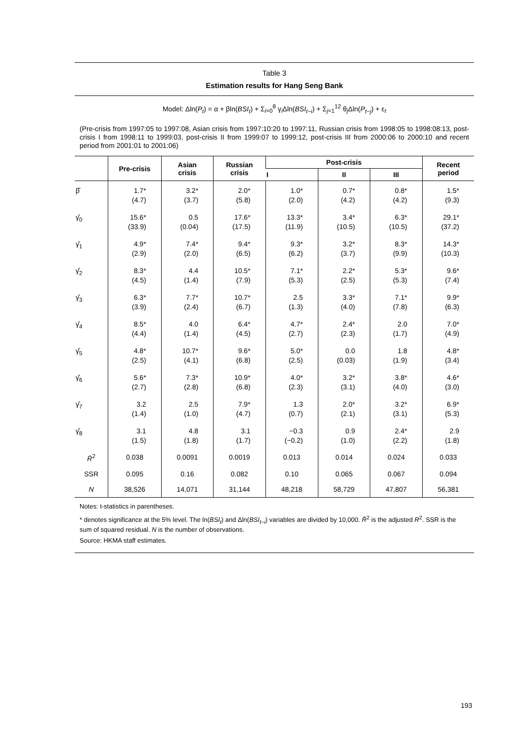Table 3
Estimation results for Hang Seng Bank
Model: Δln(P<sub>t</sub>) = α + βln(BSI<sub>t</sub>) + Σ<sub>i=0</sub><sup>8</sup> γ<sub>i</sub>Δln(BSI<sub>t−i</sub>) + Σ<sub>j=1</sub><sup>12</sup> θ<sub>j</sub>Δln(P<sub>t−j</sub>) + ε<sub>t</sub>
(Pre-crisis from 1997:05 to 1997:08, Asian crisis from 1997:10:20 to 1997:11, Russian crisis from 1998:05 to 1998:08:13, post-crisis I from 1998:11 to 1999:03, post-crisis II from 1999:07 to 1999:12, post-crisis III from 2000:06 to 2000:10 and recent period from 2001:01 to 2001:06)
| | Pre-crisis | Asian crisis | Russian crisis | Post-crisis | | | Recent period |
| --- | --- | --- | --- | --- | --- | --- | --- |
| | | | | I | II | III | |
| β̂ | 1.7* (4.7) | 3.2* (3.7) | 2.0* (5.8) | 1.0* (2.0) | 0.7* (4.2) | 0.8* (4.2) | 1.5* (9.3) |
| γ̂<sub>0</sub> | 15.6* (33.9) | 0.5 (0.04) | 17.6* (17.5) | 13.3* (11.9) | 3.4* (10.5) | 6.3* (10.5) | 29.1* (37.2) |
| γ̂<sub>1</sub> | 4.9* (2.9) | 7.4* (2.0) | 9.4* (6.5) | 9.3* (6.2) | 3.2* (3.7) | 8.3* (9.9) | 14.3* (10.3) |
| γ̂<sub>2</sub> | 8.3* (4.5) | 4.4 (1.4) | 10.5* (7.9) | 7.1* (5.3) | 2.2* (2.5) | 5.3* (5.3) | 9.6* (7.4) |
| γ̂<sub>3</sub> | 6.3* (3.9) | 7.7* (2.4) | 10.7* (6.7) | 2.5 (1.3) | 3.3* (4.0) | 7.1* (7.8) | 9.9* (6.3) |
| γ̂<sub>4</sub> | 8.5* (4.4) | 4.0 (1.4) | 6.4* (4.5) | 4.7* (2.7) | 2.4* (2.3) | 2.0 (1.7) | 7.0* (4.9) |
| γ̂<sub>5</sub> | 4.8* (2.5) | 10.7* (4.1) | 9.6* (6.8) | 5.0* (2.5) | 0.0 (0.03) | 1.8 (1.9) | 4.8* (3.4) |
| γ̂<sub>6</sub> | 5.6* (2.7) | 7.3* (2.8) | 10.9* (6.8) | 4.0* (2.3) | 3.2* (3.1) | 3.8* (4.0) | 4.6* (3.0) |
| γ̂<sub>7</sub> | 3.2 (1.4) | 2.5 (1.0) | 7.9* (4.7) | 1.3 (0.7) | 2.0* (2.1) | 3.2* (3.1) | 6.9* (5.3) |
| γ̂<sub>8</sub> | 3.1 (1.5) | 4.8 (1.8) | 3.1 (1.7) | −0.3 (−0.2) | 0.9 (1.0) | 2.4* (2.2) | 2.9 (1.8) |
| R̄<sup>2</sup> | 0.038 | 0.0091 | 0.0019 | 0.013 | 0.014 | 0.024 | 0.033 |
| SSR | 0.095 | 0.16 | 0.082 | 0.10 | 0.065 | 0.067 | 0.094 |
| N | 38,526 | 14,071 | 31,144 | 48,218 | 58,729 | 47,807 | 56,381 |
Notes: t-statistics in parentheses.
* denotes significance at the 5% level. The ln(BSI<sub>t</sub>) and Δln(BSI<sub>t−i</sub>) variables are divided by 10,000. R̄<sup>2</sup> is the adjusted R<sup>2</sup>. SSR is the sum of squared residual. N is the number of observations.
Source: HKMA staff estimates.
193